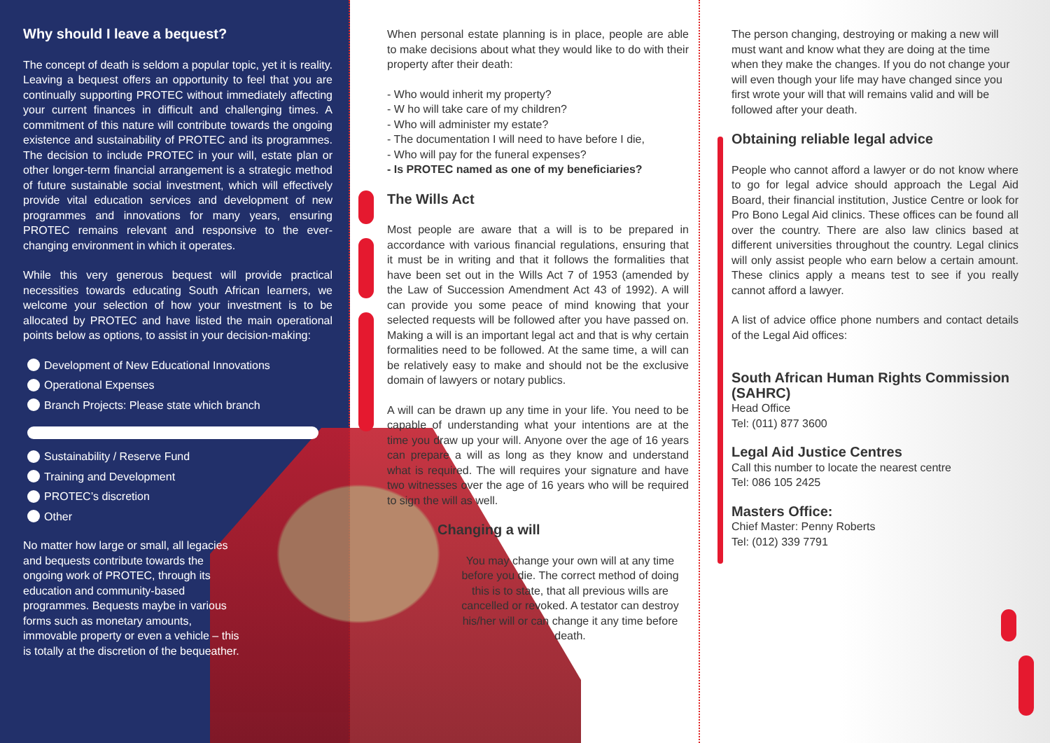Why should I leave a bequest?
The concept of death is seldom a popular topic, yet it is reality. Leaving a bequest offers an opportunity to feel that you are continually supporting PROTEC without immediately affecting your current finances in difficult and challenging times. A commitment of this nature will contribute towards the ongoing existence and sustainability of PROTEC and its programmes. The decision to include PROTEC in your will, estate plan or other longer-term financial arrangement is a strategic method of future sustainable social investment, which will effectively provide vital education services and development of new programmes and innovations for many years, ensuring PROTEC remains relevant and responsive to the ever-changing environment in which it operates.
While this very generous bequest will provide practical necessities towards educating South African learners, we welcome your selection of how your investment is to be allocated by PROTEC and have listed the main operational points below as options, to assist in your decision-making:
Development of New Educational Innovations
Operational Expenses
Branch Projects: Please state which branch
Sustainability / Reserve Fund
Training and Development
PROTEC’s discretion
Other
No matter how large or small, all legacies and bequests contribute towards the ongoing work of PROTEC, through its education and community-based programmes. Bequests maybe in various forms such as monetary amounts, immovable property or even a vehicle – this is totally at the discretion of the bequeather.
When personal estate planning is in place, people are able to make decisions about what they would like to do with their property after their death:
- Who would inherit my property?
- W ho will take care of my children?
- Who will administer my estate?
- The documentation I will need to have before I die,
- Who will pay for the funeral expenses?
- Is PROTEC named as one of my beneficiaries?
The Wills Act
Most people are aware that a will is to be prepared in accordance with various financial regulations, ensuring that it must be in writing and that it follows the formalities that have been set out in the Wills Act 7 of 1953 (amended by the Law of Succession Amendment Act 43 of 1992). A will can provide you some peace of mind knowing that your selected requests will be followed after you have passed on. Making a will is an important legal act and that is why certain formalities need to be followed. At the same time, a will can be relatively easy to make and should not be the exclusive domain of lawyers or notary publics.
A will can be drawn up any time in your life. You need to be capable of understanding what your intentions are at the time you draw up your will. Anyone over the age of 16 years can prepare a will as long as they know and understand what is required. The will requires your signature and have two witnesses over the age of 16 years who will be required to sign the will as well.
Changing a will
You may change your own will at any time before you die. The correct method of doing this is to state, that all previous wills are cancelled or revoked. A testator can destroy his/her will or can change it any time before death.
The person changing, destroying or making a new will must want and know what they are doing at the time when they make the changes. If you do not change your will even though your life may have changed since you first wrote your will that will remains valid and will be followed after your death.
Obtaining reliable legal advice
People who cannot afford a lawyer or do not know where to go for legal advice should approach the Legal Aid Board, their financial institution, Justice Centre or look for Pro Bono Legal Aid clinics. These offices can be found all over the country. There are also law clinics based at different universities throughout the country. Legal clinics will only assist people who earn below a certain amount. These clinics apply a means test to see if you really cannot afford a lawyer.
A list of advice office phone numbers and contact details of the Legal Aid offices:
South African Human Rights Commission (SAHRC)
Head Office
Tel: (011) 877 3600
Legal Aid Justice Centres
Call this number to locate the nearest centre
Tel: 086 105 2425
Masters Office:
Chief Master: Penny Roberts
Tel: (012) 339 7791